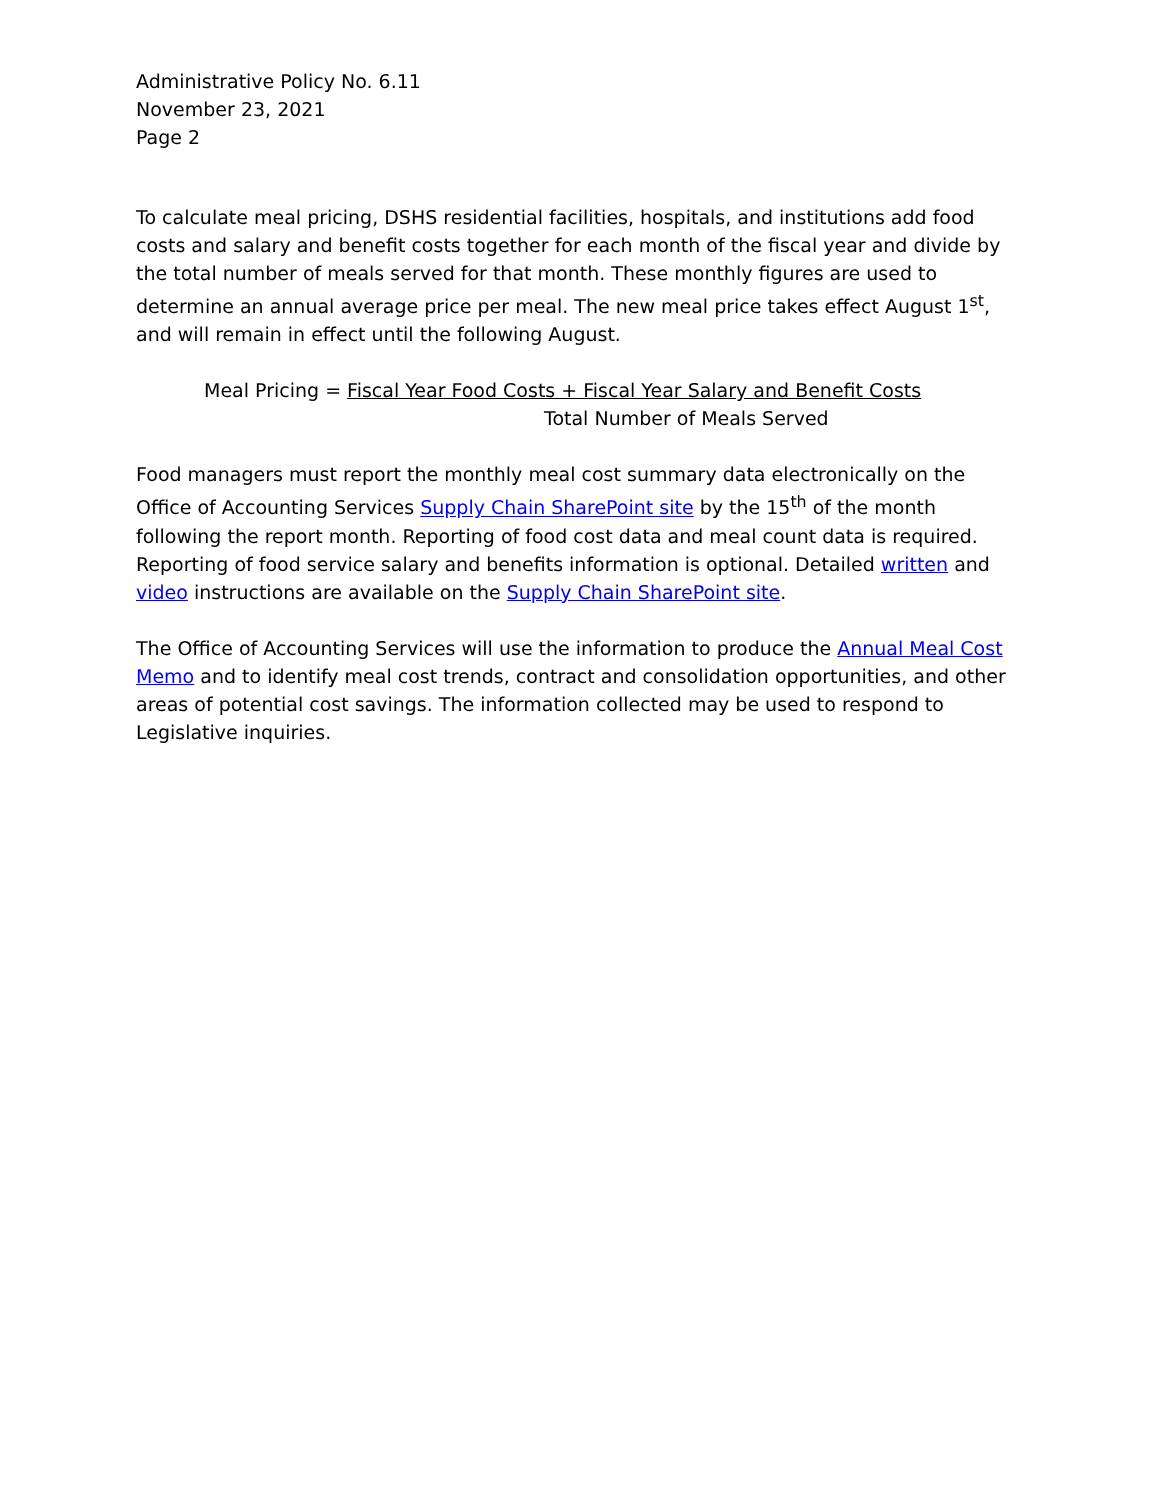Administrative Policy No. 6.11
November 23, 2021
Page 2
To calculate meal pricing, DSHS residential facilities, hospitals, and institutions add food costs and salary and benefit costs together for each month of the fiscal year and divide by the total number of meals served for that month. These monthly figures are used to determine an annual average price per meal. The new meal price takes effect August 1<sup>st</sup>, and will remain in effect until the following August.
Meal Pricing = Fiscal Year Food Costs + Fiscal Year Salary and Benefit Costs
Total Number of Meals Served
Food managers must report the monthly meal cost summary data electronically on the Office of Accounting Services Supply Chain SharePoint site by the 15<sup>th</sup> of the month following the report month. Reporting of food cost data and meal count data is required. Reporting of food service salary and benefits information is optional. Detailed written and video instructions are available on the Supply Chain SharePoint site.
The Office of Accounting Services will use the information to produce the Annual Meal Cost Memo and to identify meal cost trends, contract and consolidation opportunities, and other areas of potential cost savings. The information collected may be used to respond to Legislative inquiries.